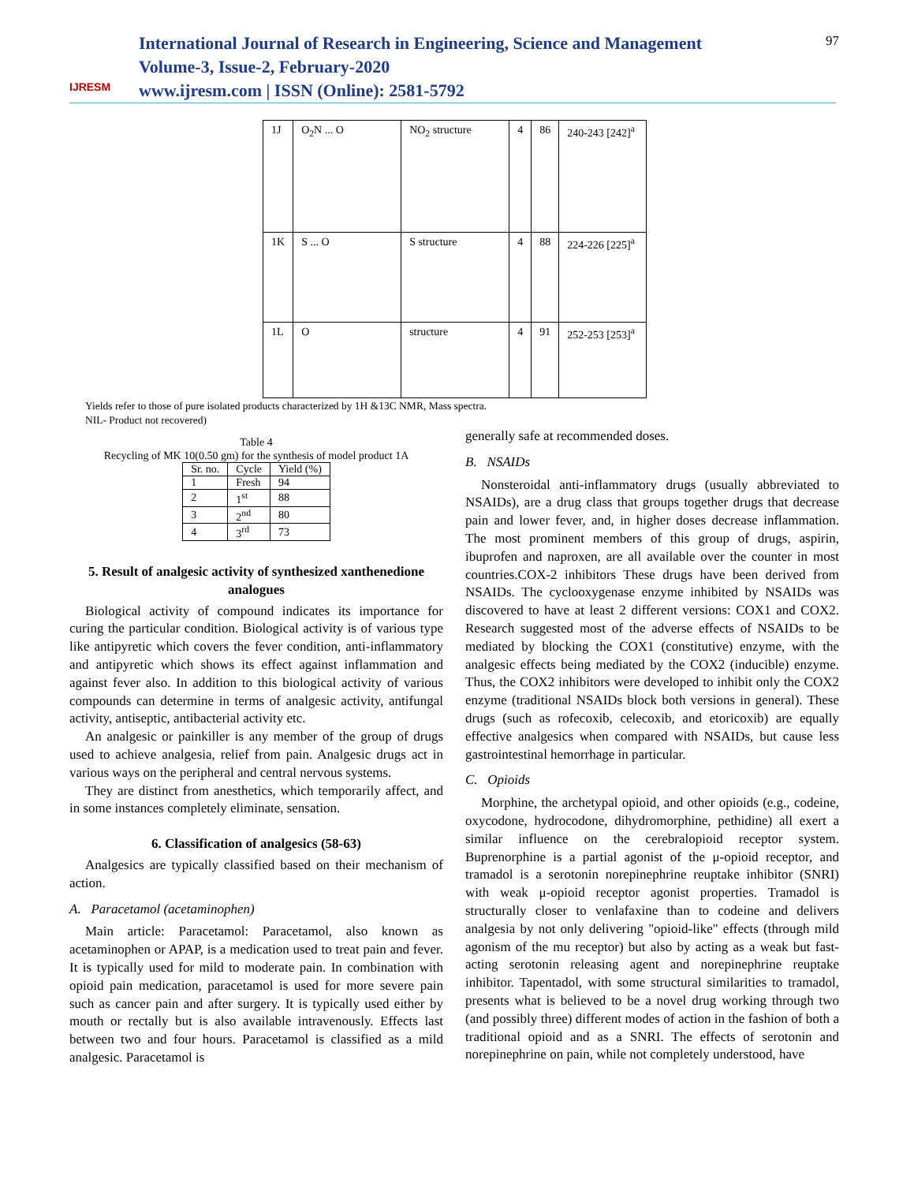IJRESM
International Journal of Research in Engineering, Science and Management
Volume-3, Issue-2, February-2020
www.ijresm.com | ISSN (Online): 2581-5792
97
| 1J | O<sub>2</sub>N ... O | NO<sub>2</sub> structure | 4 | 86 | 240-243 [242]<sup>a</sup> |
| 1K | S ... O | S structure | 4 | 88 | 224-226 [225]<sup>a</sup> |
| 1L | O | structure | 4 | 91 | 252-253 [253]<sup>a</sup> |
Yields refer to those of pure isolated products characterized by 1H &13C NMR, Mass spectra.
NIL- Product not recovered)
Table 4
Recycling of MK 10(0.50 gm) for the synthesis of model product 1A
| Sr. no. | Cycle | Yield (%) |
| 1 | Fresh | 94 |
| 2 | 1<sup>st</sup> | 88 |
| 3 | 2<sup>nd</sup> | 80 |
| 4 | 3<sup>rd</sup> | 73 |
5. Result of analgesic activity of synthesized xanthenedione analogues
Biological activity of compound indicates its importance for curing the particular condition. Biological activity is of various type like antipyretic which covers the fever condition, anti-inflammatory and antipyretic which shows its effect against inflammation and against fever also. In addition to this biological activity of various compounds can determine in terms of analgesic activity, antifungal activity, antiseptic, antibacterial activity etc.
An analgesic or painkiller is any member of the group of drugs used to achieve analgesia, relief from pain. Analgesic drugs act in various ways on the peripheral and central nervous systems.
They are distinct from anesthetics, which temporarily affect, and in some instances completely eliminate, sensation.
6. Classification of analgesics (58-63)
Analgesics are typically classified based on their mechanism of action.
A. Paracetamol (acetaminophen)
Main article: Paracetamol: Paracetamol, also known as acetaminophen or APAP, is a medication used to treat pain and fever. It is typically used for mild to moderate pain. In combination with opioid pain medication, paracetamol is used for more severe pain such as cancer pain and after surgery. It is typically used either by mouth or rectally but is also available intravenously. Effects last between two and four hours. Paracetamol is classified as a mild analgesic. Paracetamol is
generally safe at recommended doses.
B. NSAIDs
Nonsteroidal anti-inflammatory drugs (usually abbreviated to NSAIDs), are a drug class that groups together drugs that decrease pain and lower fever, and, in higher doses decrease inflammation. The most prominent members of this group of drugs, aspirin, ibuprofen and naproxen, are all available over the counter in most countries.COX-2 inhibitors These drugs have been derived from NSAIDs. The cyclooxygenase enzyme inhibited by NSAIDs was discovered to have at least 2 different versions: COX1 and COX2. Research suggested most of the adverse effects of NSAIDs to be mediated by blocking the COX1 (constitutive) enzyme, with the analgesic effects being mediated by the COX2 (inducible) enzyme. Thus, the COX2 inhibitors were developed to inhibit only the COX2 enzyme (traditional NSAIDs block both versions in general). These drugs (such as rofecoxib, celecoxib, and etoricoxib) are equally effective analgesics when compared with NSAIDs, but cause less gastrointestinal hemorrhage in particular.
C. Opioids
Morphine, the archetypal opioid, and other opioids (e.g., codeine, oxycodone, hydrocodone, dihydromorphine, pethidine) all exert a similar influence on the cerebralopioid receptor system. Buprenorphine is a partial agonist of the μ-opioid receptor, and tramadol is a serotonin norepinephrine reuptake inhibitor (SNRI) with weak μ-opioid receptor agonist properties. Tramadol is structurally closer to venlafaxine than to codeine and delivers analgesia by not only delivering "opioid-like" effects (through mild agonism of the mu receptor) but also by acting as a weak but fast-acting serotonin releasing agent and norepinephrine reuptake inhibitor. Tapentadol, with some structural similarities to tramadol, presents what is believed to be a novel drug working through two (and possibly three) different modes of action in the fashion of both a traditional opioid and as a SNRI. The effects of serotonin and norepinephrine on pain, while not completely understood, have